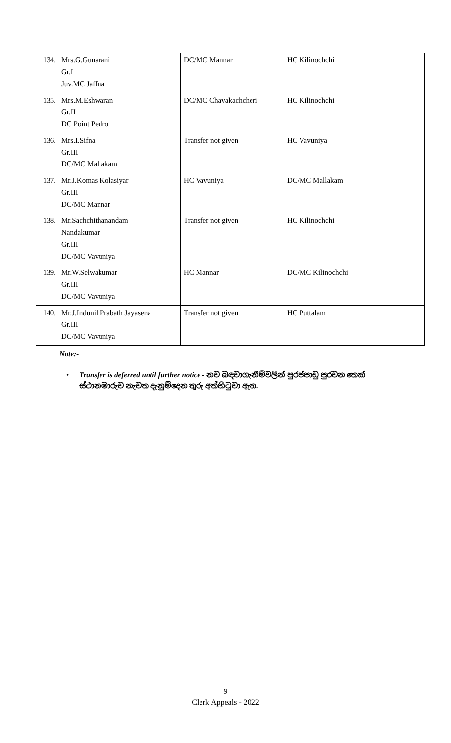| 134. | Mrs.G.Gunarani Gr.I Juv.MC Jaffna | DC/MC Mannar | HC Kilinochchi |
| 135. | Mrs.M.Eshwaran Gr.II DC Point Pedro | DC/MC Chavakachcheri | HC Kilinochchi |
| 136. | Mrs.I.Sifna Gr.III DC/MC Mallakam | Transfer not given | HC Vavuniya |
| 137. | Mr.J.Komas Kolasiyar Gr.III DC/MC Mannar | HC Vavuniya | DC/MC Mallakam |
| 138. | Mr.Sachchithanandam Nandakumar Gr.III DC/MC Vavuniya | Transfer not given | HC Kilinochchi |
| 139. | Mr.W.Selwakumar Gr.III DC/MC Vavuniya | HC Mannar | DC/MC Kilinochchi |
| 140. | Mr.J.Indunil Prabath Jayasena Gr.III DC/MC Vavuniya | Transfer not given | HC Puttalam |
Note:-
• Transfer is deferred until further notice - නව බඳවාගැනීම්වලින් පුරප්පාඩු පුරවන තෙක් ස්ථානමාරුව නැවත දැනුම්දෙන තුරු අත්හිටුවා ඇත.
9
Clerk Appeals - 2022